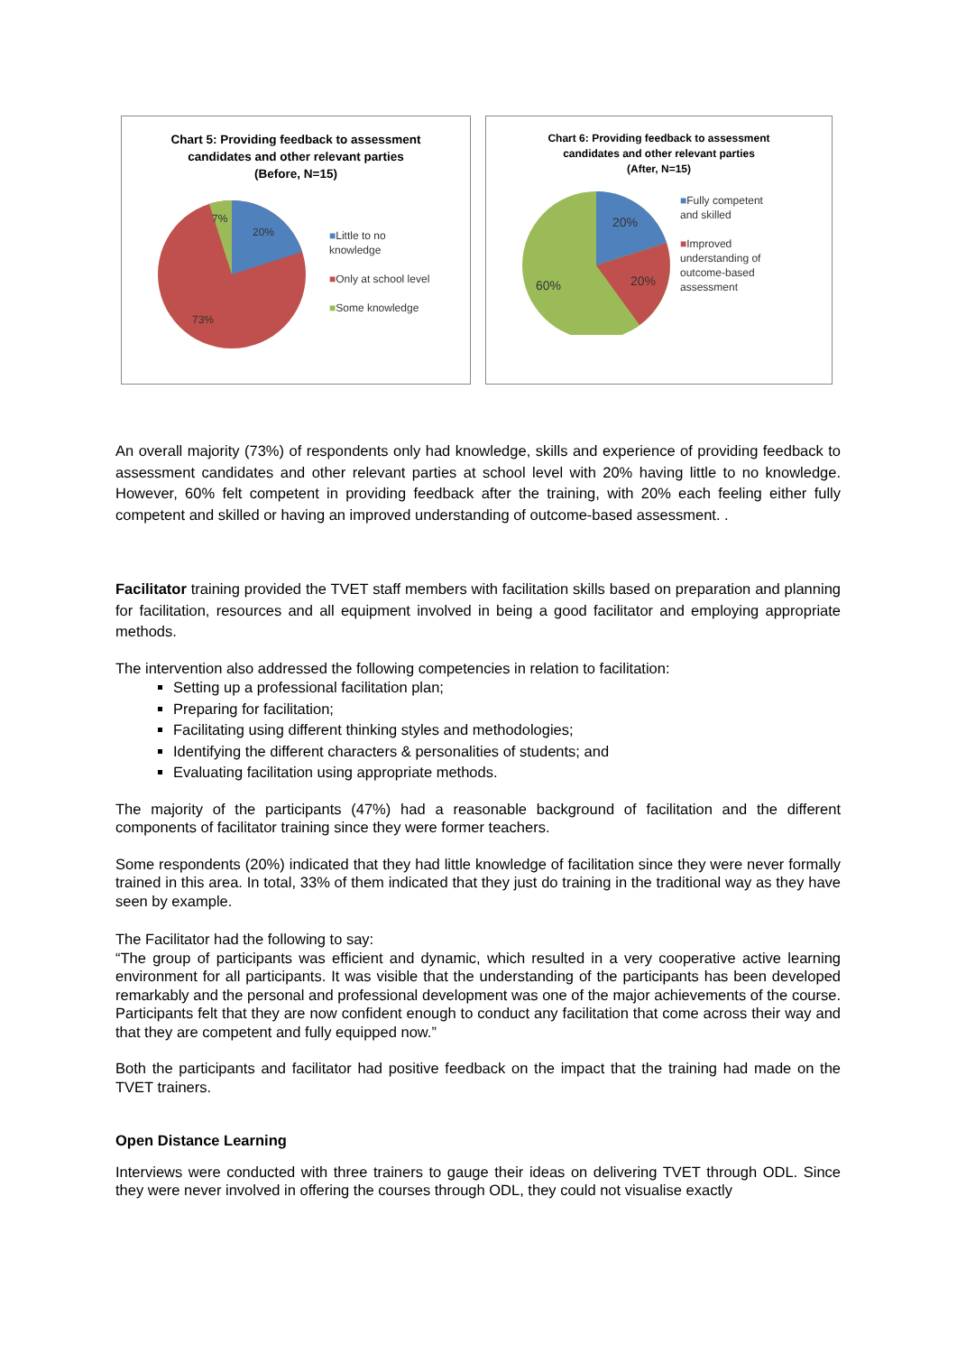Chart 5: Providing feedback to assessment
candidates and other relevant parties
(Before, N=15)
20%
7%
73%
■Little to no
knowledge
■Only at school level
■Some knowledge
Chart 6: Providing feedback to assessment
candidates and other relevant parties
(After, N=15)
20%
20%
60%
■Fully competent
and skilled
■Improved
understanding of
outcome-based
assessment
An overall majority (73%) of respondents only had knowledge, skills and experience of providing feedback to assessment candidates and other relevant parties at school level with 20% having little to no knowledge. However, 60% felt competent in providing feedback after the training, with 20% each feeling either fully competent and skilled or having an improved understanding of outcome-based assessment. .
Facilitator training provided the TVET staff members with facilitation skills based on preparation and planning for facilitation, resources and all equipment involved in being a good facilitator and employing appropriate methods.
The intervention also addressed the following competencies in relation to facilitation:
Setting up a professional facilitation plan;
Preparing for facilitation;
Facilitating using different thinking styles and methodologies;
Identifying the different characters & personalities of students; and
Evaluating facilitation using appropriate methods.
The majority of the participants (47%) had a reasonable background of facilitation and the different components of facilitator training since they were former teachers.
Some respondents (20%) indicated that they had little knowledge of facilitation since they were never formally trained in this area. In total, 33% of them indicated that they just do training in the traditional way as they have seen by example.
The Facilitator had the following to say:
“The group of participants was efficient and dynamic, which resulted in a very cooperative active learning environment for all participants. It was visible that the understanding of the participants has been developed remarkably and the personal and professional development was one of the major achievements of the course. Participants felt that they are now confident enough to conduct any facilitation that come across their way and that they are competent and fully equipped now.”
Both the participants and facilitator had positive feedback on the impact that the training had made on the TVET trainers.
Open Distance Learning
Interviews were conducted with three trainers to gauge their ideas on delivering TVET through ODL. Since they were never involved in offering the courses through ODL, they could not visualise exactly